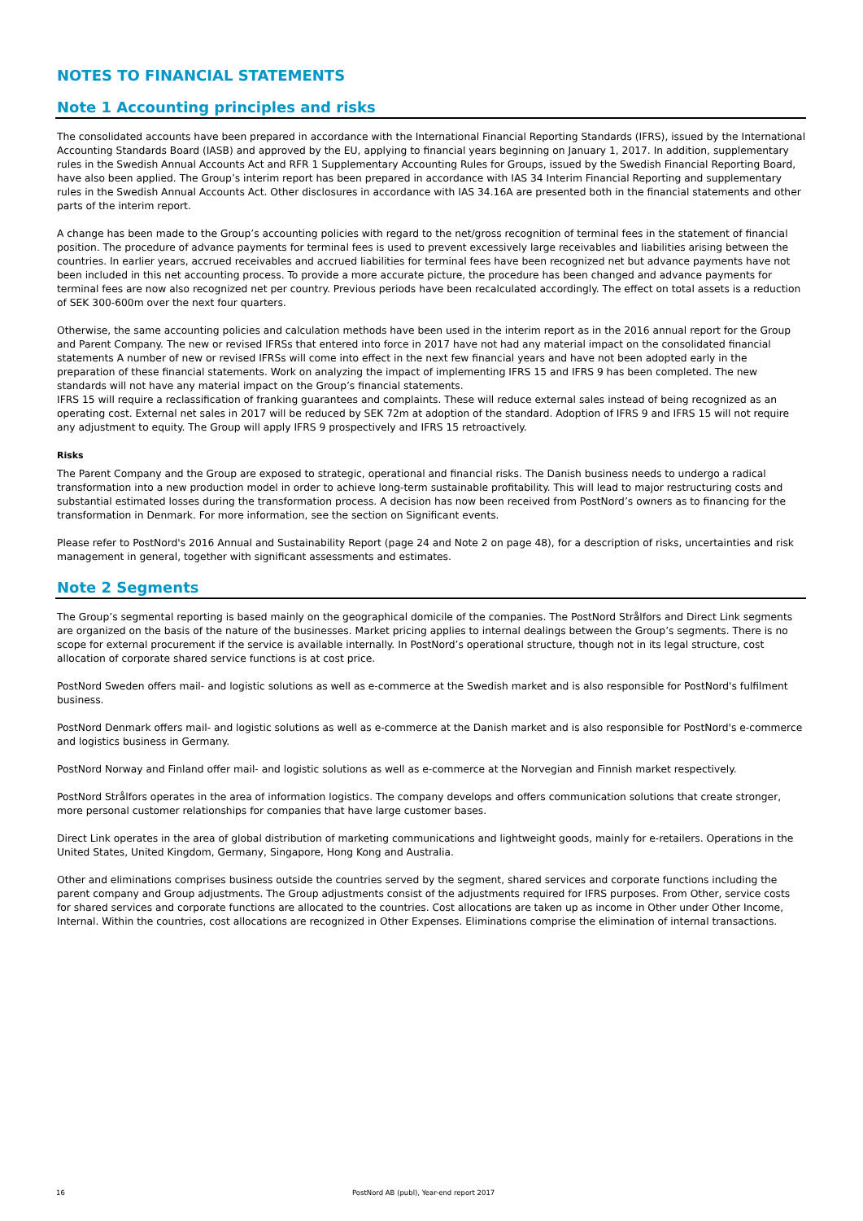NOTES TO FINANCIAL STATEMENTS
Note 1 Accounting principles and risks
The consolidated accounts have been prepared in accordance with the International Financial Reporting Standards (IFRS), issued by the International Accounting Standards Board (IASB) and approved by the EU, applying to financial years beginning on January 1, 2017. In addition, supplementary rules in the Swedish Annual Accounts Act and RFR 1 Supplementary Accounting Rules for Groups, issued by the Swedish Financial Reporting Board, have also been applied. The Group’s interim report has been prepared in accordance with IAS 34 Interim Financial Reporting and supplementary rules in the Swedish Annual Accounts Act. Other disclosures in accordance with IAS 34.16A are presented both in the financial statements and other parts of the interim report.
A change has been made to the Group’s accounting policies with regard to the net/gross recognition of terminal fees in the statement of financial position. The procedure of advance payments for terminal fees is used to prevent excessively large receivables and liabilities arising between the countries. In earlier years, accrued receivables and accrued liabilities for terminal fees have been recognized net but advance payments have not been included in this net accounting process. To provide a more accurate picture, the procedure has been changed and advance payments for terminal fees are now also recognized net per country. Previous periods have been recalculated accordingly. The effect on total assets is a reduction of SEK 300-600m over the next four quarters.
Otherwise, the same accounting policies and calculation methods have been used in the interim report as in the 2016 annual report for the Group and Parent Company. The new or revised IFRSs that entered into force in 2017 have not had any material impact on the consolidated financial statements A number of new or revised IFRSs will come into effect in the next few financial years and have not been adopted early in the preparation of these financial statements. Work on analyzing the impact of implementing IFRS 15 and IFRS 9 has been completed. The new standards will not have any material impact on the Group’s financial statements.
IFRS 15 will require a reclassification of franking guarantees and complaints. These will reduce external sales instead of being recognized as an operating cost. External net sales in 2017 will be reduced by SEK 72m at adoption of the standard. Adoption of IFRS 9 and IFRS 15 will not require any adjustment to equity. The Group will apply IFRS 9 prospectively and IFRS 15 retroactively.
Risks
The Parent Company and the Group are exposed to strategic, operational and financial risks. The Danish business needs to undergo a radical transformation into a new production model in order to achieve long-term sustainable profitability. This will lead to major restructuring costs and substantial estimated losses during the transformation process. A decision has now been received from PostNord’s owners as to financing for the transformation in Denmark. For more information, see the section on Significant events.
Please refer to PostNord's 2016 Annual and Sustainability Report (page 24 and Note 2 on page 48), for a description of risks, uncertainties and risk management in general, together with significant assessments and estimates.
Note 2 Segments
The Group’s segmental reporting is based mainly on the geographical domicile of the companies. The PostNord Strålfors and Direct Link segments are organized on the basis of the nature of the businesses. Market pricing applies to internal dealings between the Group’s segments. There is no scope for external procurement if the service is available internally. In PostNord’s operational structure, though not in its legal structure, cost allocation of corporate shared service functions is at cost price.
PostNord Sweden offers mail- and logistic solutions as well as e-commerce at the Swedish market and is also responsible for PostNord's fulfilment business.
PostNord Denmark offers mail- and logistic solutions as well as e-commerce at the Danish market and is also responsible for PostNord's e-commerce and logistics business in Germany.
PostNord Norway and Finland offer mail- and logistic solutions as well as e-commerce at the Norvegian and Finnish market respectively.
PostNord Strålfors operates in the area of information logistics. The company develops and offers communication solutions that create stronger, more personal customer relationships for companies that have large customer bases.
Direct Link operates in the area of global distribution of marketing communications and lightweight goods, mainly for e-retailers. Operations in the United States, United Kingdom, Germany, Singapore, Hong Kong and Australia.
Other and eliminations comprises business outside the countries served by the segment, shared services and corporate functions including the parent company and Group adjustments. The Group adjustments consist of the adjustments required for IFRS purposes. From Other, service costs for shared services and corporate functions are allocated to the countries. Cost allocations are taken up as income in Other under Other Income, Internal. Within the countries, cost allocations are recognized in Other Expenses. Eliminations comprise the elimination of internal transactions.
16 PostNord AB (publ), Year-end report 2017